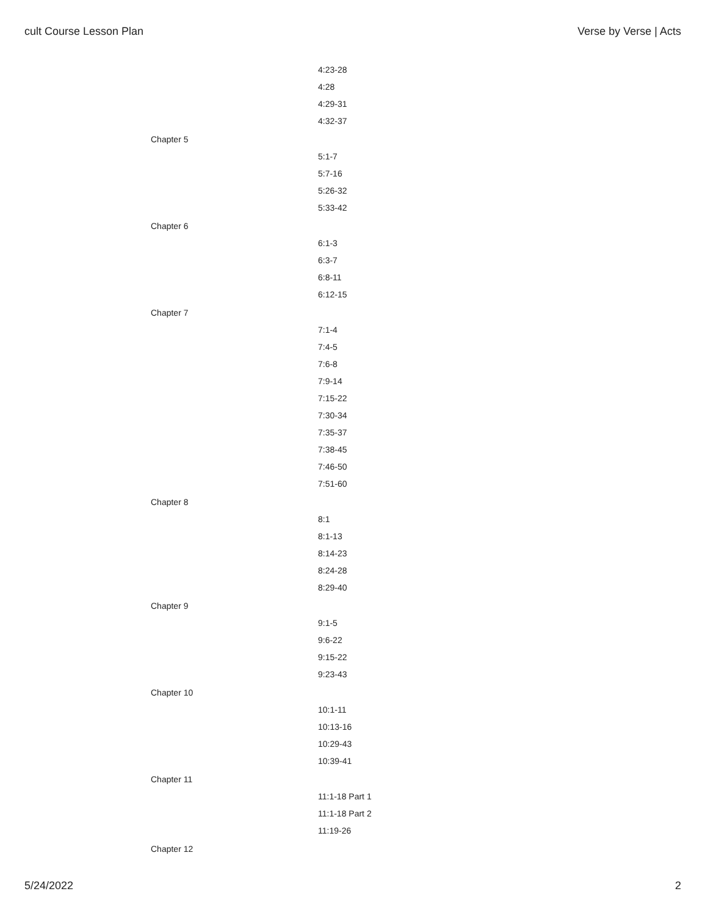cult Course Lesson Plan Verse by Verse | Acts
4:23-28
4:28
4:29-31
4:32-37
Chapter 5
5:1-7
5:7-16
5:26-32
5:33-42
Chapter 6
6:1-3
6:3-7
6:8-11
6:12-15
Chapter 7
7:1-4
7:4-5
7:6-8
7:9-14
7:15-22
7:30-34
7:35-37
7:38-45
7:46-50
7:51-60
Chapter 8
8:1
8:1-13
8:14-23
8:24-28
8:29-40
Chapter 9
9:1-5
9:6-22
9:15-22
9:23-43
Chapter 10
10:1-11
10:13-16
10:29-43
10:39-41
Chapter 11
11:1-18 Part 1
11:1-18 Part 2
11:19-26
Chapter 12
5/24/2022 2